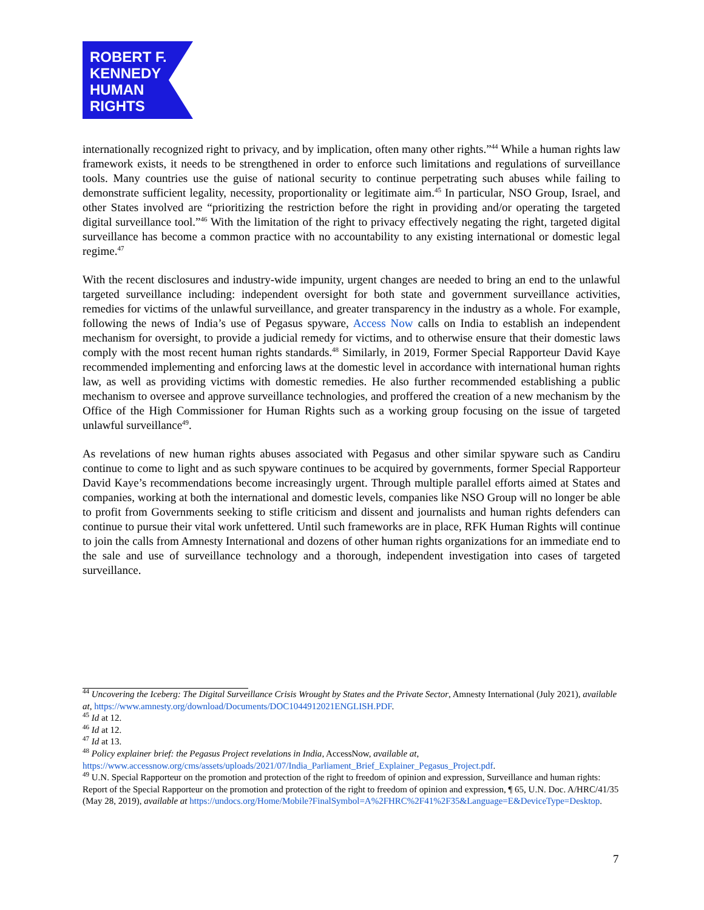ROBERT F.
KENNEDY
HUMAN
RIGHTS
internationally recognized right to privacy, and by implication, often many other rights.”<sup>44</sup> While a human rights law framework exists, it needs to be strengthened in order to enforce such limitations and regulations of surveillance tools. Many countries use the guise of national security to continue perpetrating such abuses while failing to demonstrate sufficient legality, necessity, proportionality or legitimate aim.<sup>45</sup> In particular, NSO Group, Israel, and other States involved are “prioritizing the restriction before the right in providing and/or operating the targeted digital surveillance tool.”<sup>46</sup> With the limitation of the right to privacy effectively negating the right, targeted digital surveillance has become a common practice with no accountability to any existing international or domestic legal regime.<sup>47</sup>
With the recent disclosures and industry-wide impunity, urgent changes are needed to bring an end to the unlawful targeted surveillance including: independent oversight for both state and government surveillance activities, remedies for victims of the unlawful surveillance, and greater transparency in the industry as a whole. For example, following the news of India’s use of Pegasus spyware, Access Now calls on India to establish an independent mechanism for oversight, to provide a judicial remedy for victims, and to otherwise ensure that their domestic laws comply with the most recent human rights standards.<sup>48</sup> Similarly, in 2019, Former Special Rapporteur David Kaye recommended implementing and enforcing laws at the domestic level in accordance with international human rights law, as well as providing victims with domestic remedies. He also further recommended establishing a public mechanism to oversee and approve surveillance technologies, and proffered the creation of a new mechanism by the Office of the High Commissioner for Human Rights such as a working group focusing on the issue of targeted unlawful surveillance<sup>49</sup>.
As revelations of new human rights abuses associated with Pegasus and other similar spyware such as Candiru continue to come to light and as such spyware continues to be acquired by governments, former Special Rapporteur David Kaye’s recommendations become increasingly urgent. Through multiple parallel efforts aimed at States and companies, working at both the international and domestic levels, companies like NSO Group will no longer be able to profit from Governments seeking to stifle criticism and dissent and journalists and human rights defenders can continue to pursue their vital work unfettered. Until such frameworks are in place, RFK Human Rights will continue to join the calls from Amnesty International and dozens of other human rights organizations for an immediate end to the sale and use of surveillance technology and a thorough, independent investigation into cases of targeted surveillance.
<sup>44</sup> Uncovering the Iceberg: The Digital Surveillance Crisis Wrought by States and the Private Sector, Amnesty International (July 2021), available at, https://www.amnesty.org/download/Documents/DOC1044912021ENGLISH.PDF.
<sup>45</sup> Id at 12.
<sup>46</sup> Id at 12.
<sup>47</sup> Id at 13.
<sup>48</sup> Policy explainer brief: the Pegasus Project revelations in India, AccessNow, available at, https://www.accessnow.org/cms/assets/uploads/2021/07/India_Parliament_Brief_Explainer_Pegasus_Project.pdf.
<sup>49</sup> U.N. Special Rapporteur on the promotion and protection of the right to freedom of opinion and expression, Surveillance and human rights: Report of the Special Rapporteur on the promotion and protection of the right to freedom of opinion and expression, ¶ 65, U.N. Doc. A/HRC/41/35 (May 28, 2019), available at https://undocs.org/Home/Mobile?FinalSymbol=A%2FHRC%2F41%2F35&Language=E&DeviceType=Desktop.
7